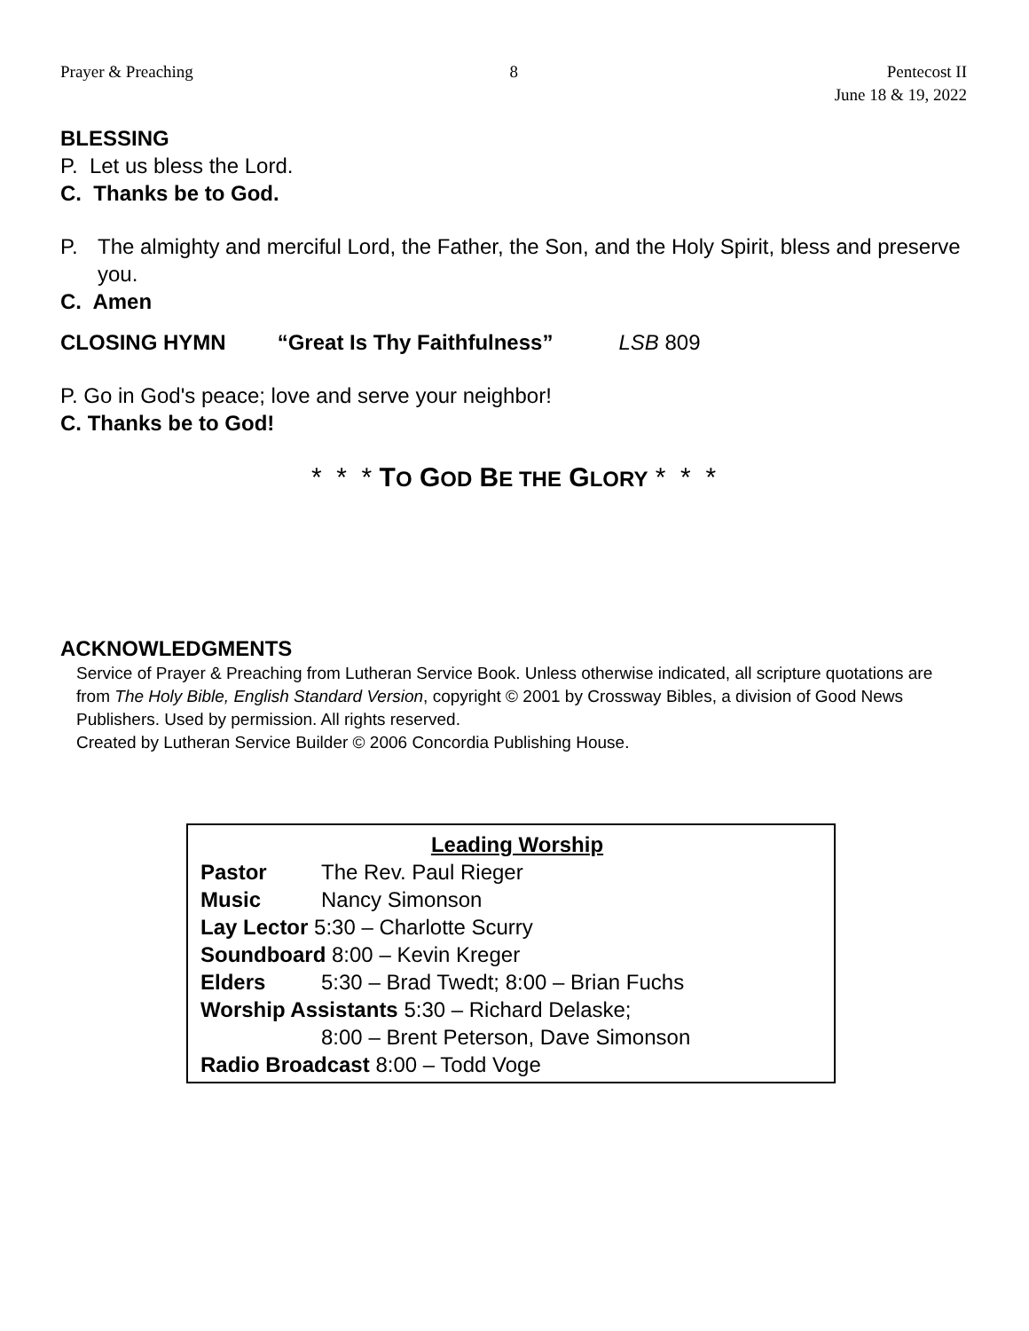Prayer & Preaching 8 Pentecost II
June 18 & 19, 2022
BLESSING
P. Let us bless the Lord.
C. Thanks be to God.
P. The almighty and merciful Lord, the Father, the Son, and the Holy Spirit, bless and preserve you.
C. Amen
CLOSING HYMN “Great Is Thy Faithfulness” LSB 809
P. Go in God's peace; love and serve your neighbor!
C. Thanks be to God!
* * * TO GOD BE THE GLORY * * *
ACKNOWLEDGMENTS
Service of Prayer & Preaching from Lutheran Service Book. Unless otherwise indicated, all scripture quotations are from The Holy Bible, English Standard Version, copyright © 2001 by Crossway Bibles, a division of Good News Publishers. Used by permission. All rights reserved.
Created by Lutheran Service Builder © 2006 Concordia Publishing House.
Leading Worship
Pastor The Rev. Paul Rieger
Music Nancy Simonson
Lay Lector 5:30 – Charlotte Scurry
Soundboard 8:00 – Kevin Kreger
Elders 5:30 – Brad Twedt; 8:00 – Brian Fuchs
Worship Assistants 5:30 – Richard Delaske;
8:00 – Brent Peterson, Dave Simonson
Radio Broadcast 8:00 – Todd Voge